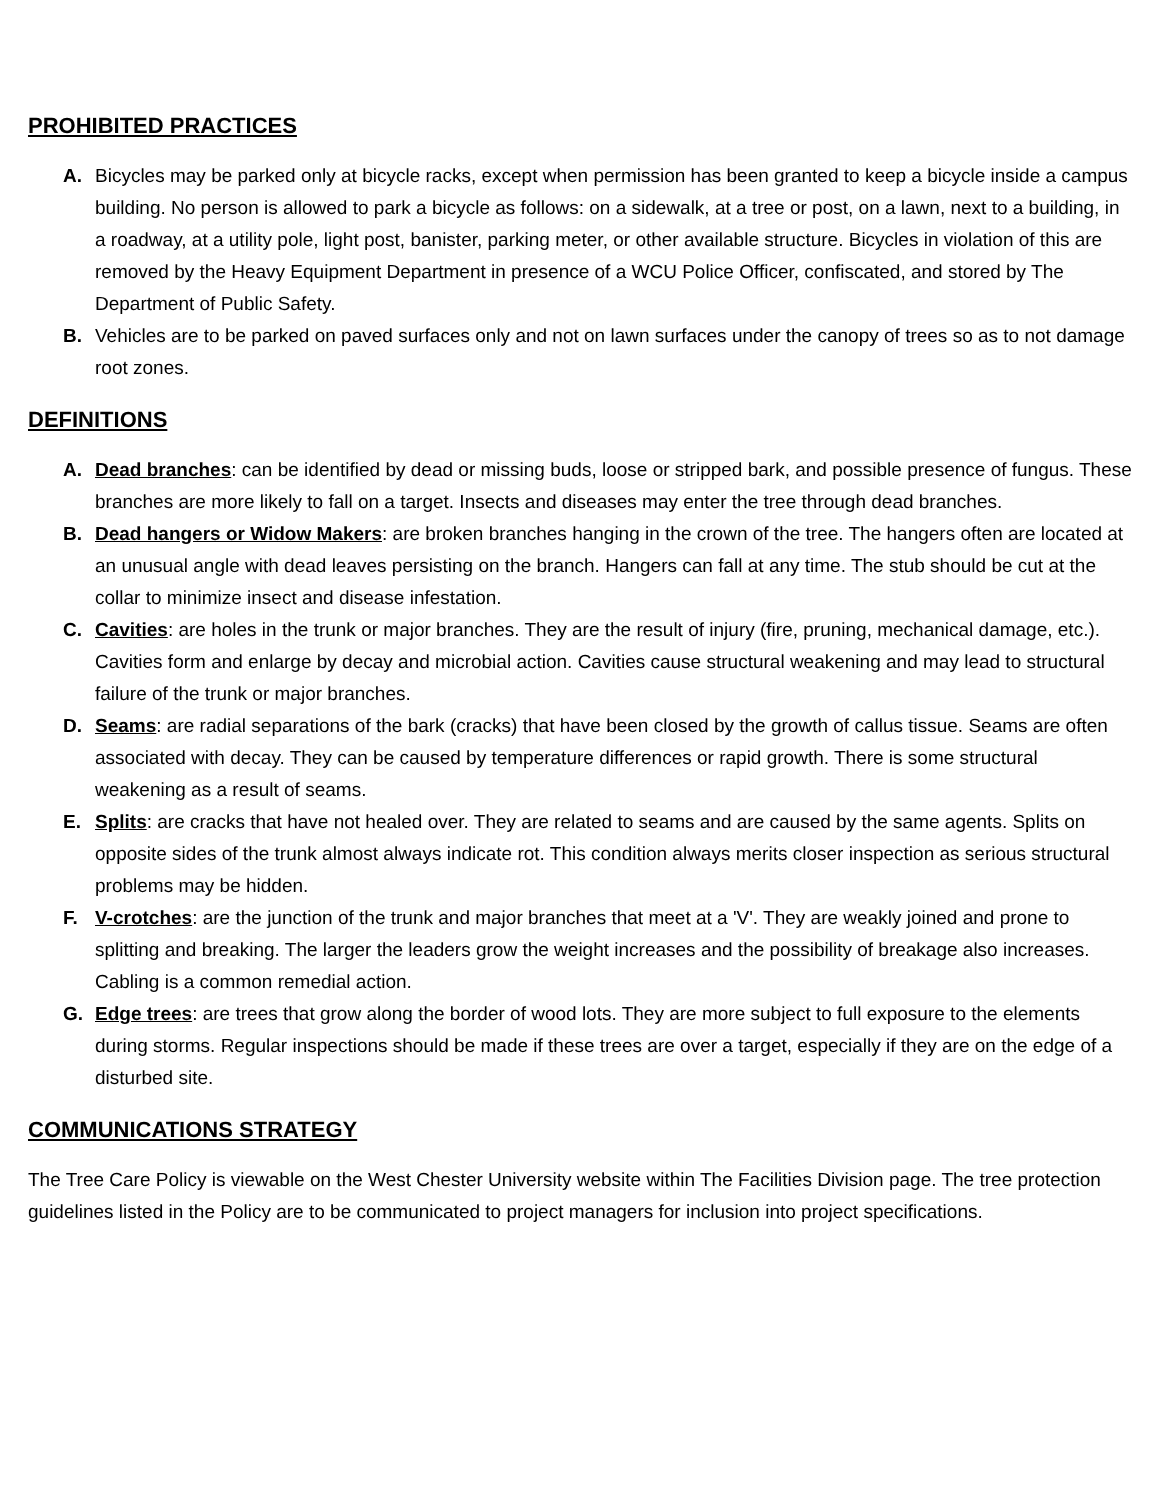PROHIBITED PRACTICES
A. Bicycles may be parked only at bicycle racks, except when permission has been granted to keep a bicycle inside a campus building. No person is allowed to park a bicycle as follows: on a sidewalk, at a tree or post, on a lawn, next to a building, in a roadway, at a utility pole, light post, banister, parking meter, or other available structure. Bicycles in violation of this are removed by the Heavy Equipment Department in presence of a WCU Police Officer, confiscated, and stored by The Department of Public Safety.
B. Vehicles are to be parked on paved surfaces only and not on lawn surfaces under the canopy of trees so as to not damage root zones.
DEFINITIONS
A. Dead branches: can be identified by dead or missing buds, loose or stripped bark, and possible presence of fungus. These branches are more likely to fall on a target. Insects and diseases may enter the tree through dead branches.
B. Dead hangers or Widow Makers: are broken branches hanging in the crown of the tree. The hangers often are located at an unusual angle with dead leaves persisting on the branch. Hangers can fall at any time. The stub should be cut at the collar to minimize insect and disease infestation.
C. Cavities: are holes in the trunk or major branches. They are the result of injury (fire, pruning, mechanical damage, etc.). Cavities form and enlarge by decay and microbial action. Cavities cause structural weakening and may lead to structural failure of the trunk or major branches.
D. Seams: are radial separations of the bark (cracks) that have been closed by the growth of callus tissue. Seams are often associated with decay. They can be caused by temperature differences or rapid growth. There is some structural weakening as a result of seams.
E. Splits: are cracks that have not healed over. They are related to seams and are caused by the same agents. Splits on opposite sides of the trunk almost always indicate rot. This condition always merits closer inspection as serious structural problems may be hidden.
F. V-crotches: are the junction of the trunk and major branches that meet at a 'V'. They are weakly joined and prone to splitting and breaking. The larger the leaders grow the weight increases and the possibility of breakage also increases. Cabling is a common remedial action.
G. Edge trees: are trees that grow along the border of wood lots. They are more subject to full exposure to the elements during storms. Regular inspections should be made if these trees are over a target, especially if they are on the edge of a disturbed site.
COMMUNICATIONS STRATEGY
The Tree Care Policy is viewable on the West Chester University website within The Facilities Division page. The tree protection guidelines listed in the Policy are to be communicated to project managers for inclusion into project specifications.